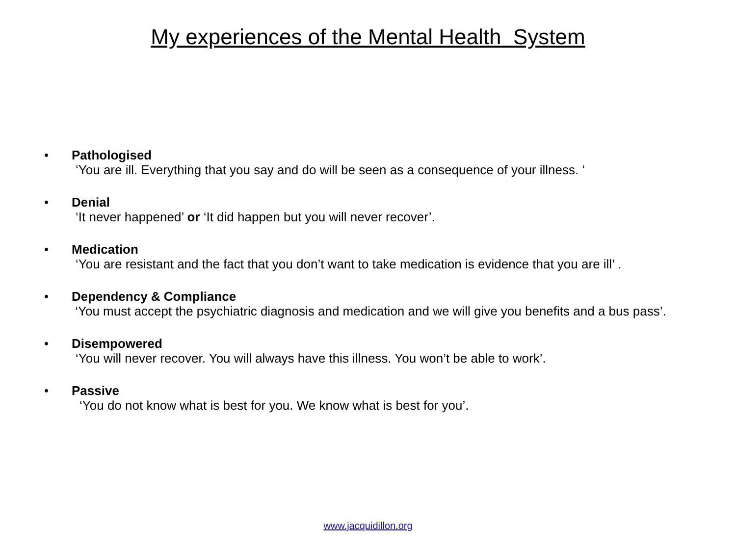My experiences of the Mental Health System
• Pathologised
‘You are ill. Everything that you say and do will be seen as a consequence of your illness. ‘
• Denial
‘It never happened’ or ‘It did happen but you will never recover’.
• Medication
‘You are resistant and the fact that you don’t want to take medication is evidence that you are ill’ .
• Dependency & Compliance
‘You must accept the psychiatric diagnosis and medication and we will give you benefits and a bus pass’.
• Disempowered
‘You will never recover. You will always have this illness. You won’t be able to work’.
• Passive
‘You do not know what is best for you. We know what is best for you’.
www.jacquidillon.org